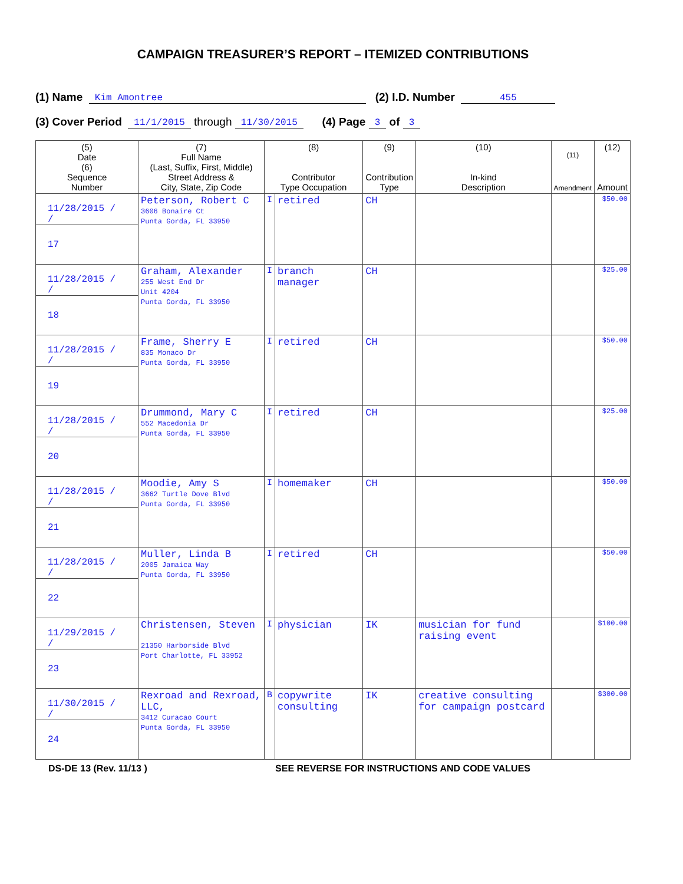CAMPAIGN TREASURER’S REPORT – ITEMIZED CONTRIBUTIONS
(1) Name Kim Amontree (2) I.D. Number 455
(3) Cover Period 11/1/2015 through 11/30/2015 (4) Page 3 of 3
| (5) Date (6) Sequence Number | (7) Full Name (Last, Suffix, First, Middle) Street Address & City, State, Zip Code | (8) Contributor Type Occupation | | (9) Contribution Type | (10) In-kind Description | (11) Amendment | (12) Amount |
| --- | --- | --- | --- | --- | --- | --- | --- |
| 11/28/2015 / / 17 | Peterson, Robert C 3606 Bonaire Ct Punta Gorda, FL 33950 | I | retired | CH | | | $50.00 |
| 11/28/2015 / / 18 | Graham, Alexander 255 West End Dr Unit 4204 Punta Gorda, FL 33950 | I | branch manager | CH | | | $25.00 |
| 11/28/2015 / / 19 | Frame, Sherry E 835 Monaco Dr Punta Gorda, FL 33950 | I | retired | CH | | | $50.00 |
| 11/28/2015 / / 20 | Drummond, Mary C 552 Macedonia Dr Punta Gorda, FL 33950 | I | retired | CH | | | $25.00 |
| 11/28/2015 / / 21 | Moodie, Amy S 3662 Turtle Dove Blvd Punta Gorda, FL 33950 | I | homemaker | CH | | | $50.00 |
| 11/28/2015 / / 22 | Muller, Linda B 2005 Jamaica Way Punta Gorda, FL 33950 | I | retired | CH | | | $50.00 |
| 11/29/2015 / / 23 | Christensen, Steven 21350 Harborside Blvd Port Charlotte, FL 33952 | I | physician | IK | musician for fund raising event | | $100.00 |
| 11/30/2015 / / 24 | Rexroad and Rexroad, LLC, 3412 Curacao Court Punta Gorda, FL 33950 | B | copywrite consulting | IK | creative consulting for campaign postcard | | $300.00 |
DS-DE 13 (Rev. 11/13 ) SEE REVERSE FOR INSTRUCTIONS AND CODE VALUES